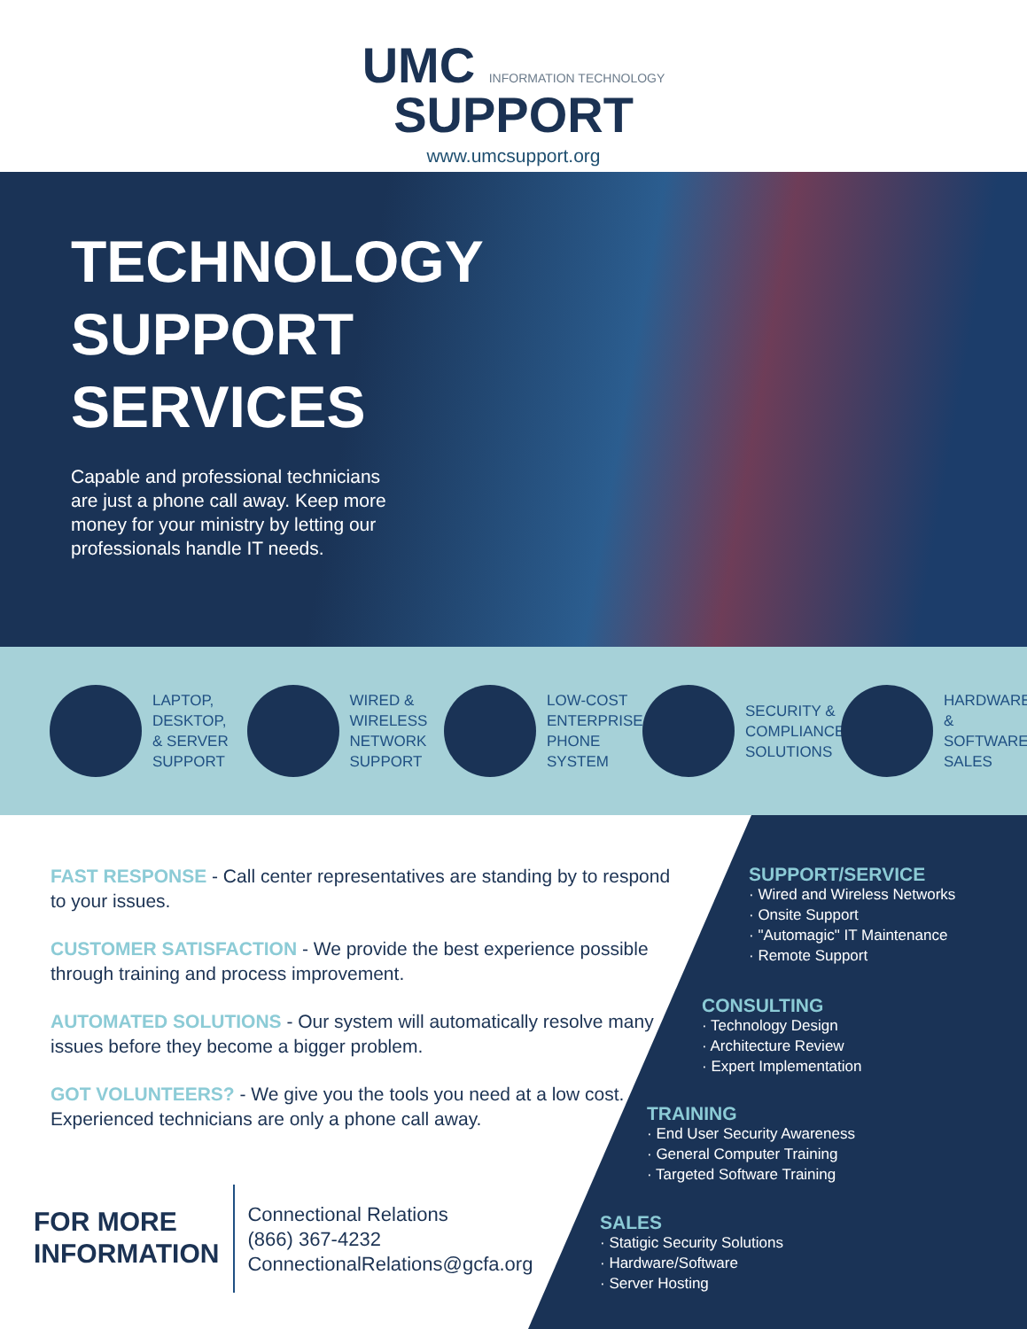UMC INFORMATION TECHNOLOGY
SUPPORT
www.umcsupport.org
TECHNOLOGY
SUPPORT
SERVICES
Capable and professional technicians are just a phone call away. Keep more money for your ministry by letting our professionals handle IT needs.
LAPTOP,
DESKTOP,
& SERVER
SUPPORT
WIRED &
WIRELESS
NETWORK
SUPPORT
LOW-COST
ENTERPRISE
PHONE
SYSTEM
SECURITY &
COMPLIANCE
SOLUTIONS
HARDWARE
& SOFTWARE
SALES
FAST RESPONSE - Call center representatives are standing by to respond to your issues.
CUSTOMER SATISFACTION - We provide the best experience possible through training and process improvement.
AUTOMATED SOLUTIONS - Our system will automatically resolve many issues before they become a bigger problem.
GOT VOLUNTEERS? - We give you the tools you need at a low cost. Experienced technicians are only a phone call away.
FOR MORE
INFORMATION
Connectional Relations
(866) 367-4232
ConnectionalRelations@gcfa.org
SUPPORT/SERVICE
· Wired and Wireless Networks
· Onsite Support
· "Automagic" IT Maintenance
· Remote Support
CONSULTING
· Technology Design
· Architecture Review
· Expert Implementation
TRAINING
· End User Security Awareness
· General Computer Training
· Targeted Software Training
SALES
· Statigic Security Solutions
· Hardware/Software
· Server Hosting